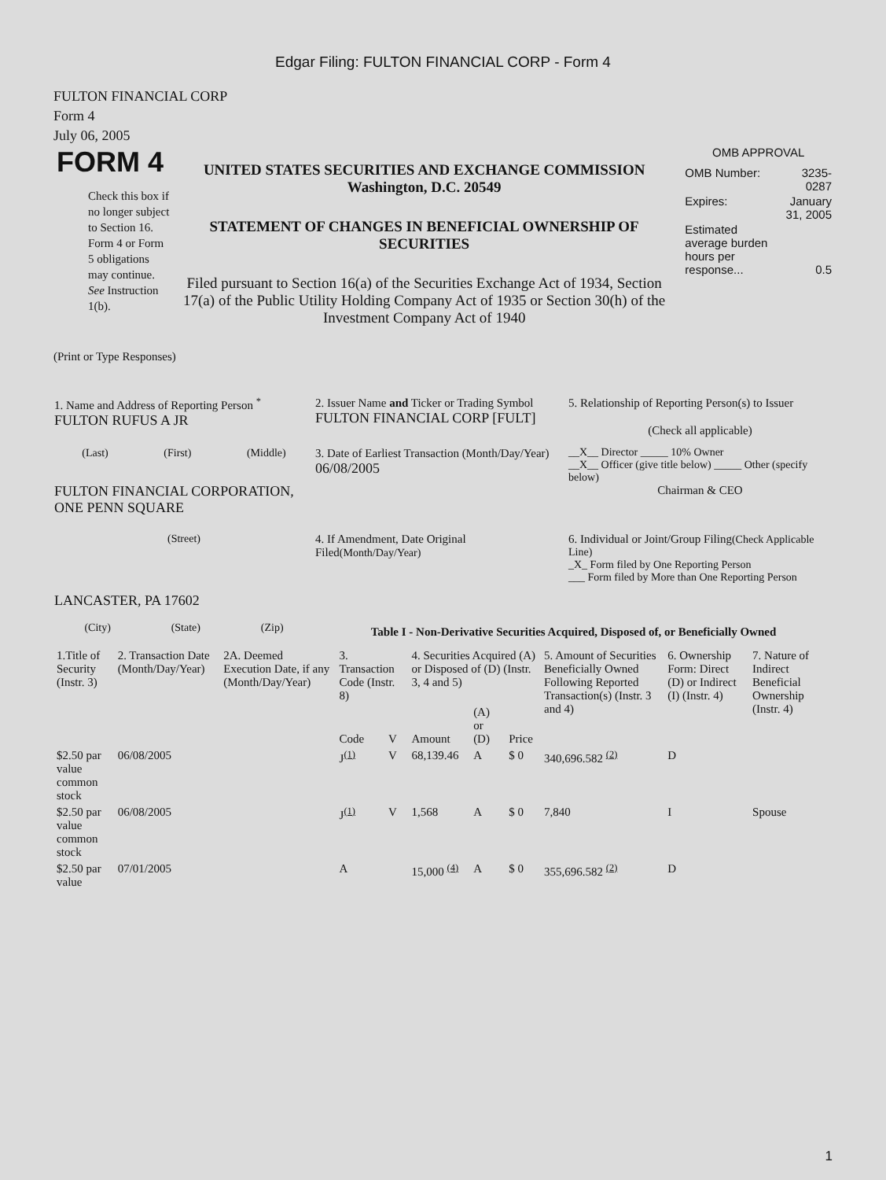Edgar Filing: FULTON FINANCIAL CORP - Form 4
FULTON FINANCIAL CORP
Form 4
July 06, 2005
FORM 4
Check this box if no longer subject to Section 16. Form 4 or Form 5 obligations may continue. See Instruction 1(b).
UNITED STATES SECURITIES AND EXCHANGE COMMISSION
Washington, D.C. 20549
STATEMENT OF CHANGES IN BENEFICIAL OWNERSHIP OF SECURITIES
Filed pursuant to Section 16(a) of the Securities Exchange Act of 1934, Section 17(a) of the Public Utility Holding Company Act of 1935 or Section 30(h) of the Investment Company Act of 1940
OMB APPROVAL
| OMB Number: | 3235-0287 |
| Expires: | January 31, 2005 |
| Estimated average burden hours per response... | 0.5 |
(Print or Type Responses)
| 1. Name and Address of Reporting Person <sup>*</sup> FULTON RUFUS A JR | 2. Issuer Name and Ticker or Trading Symbol FULTON FINANCIAL CORP [FULT] | 5. Relationship of Reporting Person(s) to Issuer (Check all applicable) |
| (Last) (First) (Middle) FULTON FINANCIAL CORPORATION, ONE PENN SQUARE | 3. Date of Earliest Transaction (Month/Day/Year) 06/08/2005 | __X__ Director _____ 10% Owner __X__ Officer (give title below) _____ Other (specify below) Chairman & CEO |
| (Street) LANCASTER, PA 17602 | 4. If Amendment, Date Original Filed (Month/Day/Year) | 6. Individual or Joint/Group Filing (Check Applicable Line) _X_ Form filed by One Reporting Person ___ Form filed by More than One Reporting Person |
| (City) (State) (Zip) | Table I - Non-Derivative Securities Acquired, Disposed of, or Beneficially Owned | |
| 1.Title of Security (Instr. 3) | 2. Transaction Date (Month/Day/Year) | 2A. Deemed Execution Date, if any (Month/Day/Year) | 3. Transaction Code (Instr. 8) | | 4. Securities Acquired (A) or Disposed of (D) (Instr. 3, 4 and 5) | | | 5. Amount of Securities Beneficially Owned Following Reported Transaction(s) (Instr. 3 and 4) | 6. Ownership Form: Direct (D) or Indirect (I) (Instr. 4) | 7. Nature of Indirect Beneficial Ownership (Instr. 4) |
| --- | --- | --- | --- | --- | --- | --- | --- | --- | --- | --- |
| | | | Code | V | Amount | (A) or (D) | Price | | | |
| $2.50 par value common stock | 06/08/2005 | | J<sup>(1)</sup> | V | 68,139.46 | A | $ 0 | 340,696.582 <sup>(2)</sup> | D | |
| $2.50 par value common stock | 06/08/2005 | | J<sup>(1)</sup> | V | 1,568 | A | $ 0 | 7,840 | I | Spouse |
| $2.50 par value | 07/01/2005 | | A | | 15,000 <sup>(4)</sup> | A | $ 0 | 355,696.582 <sup>(2)</sup> | D | |
1